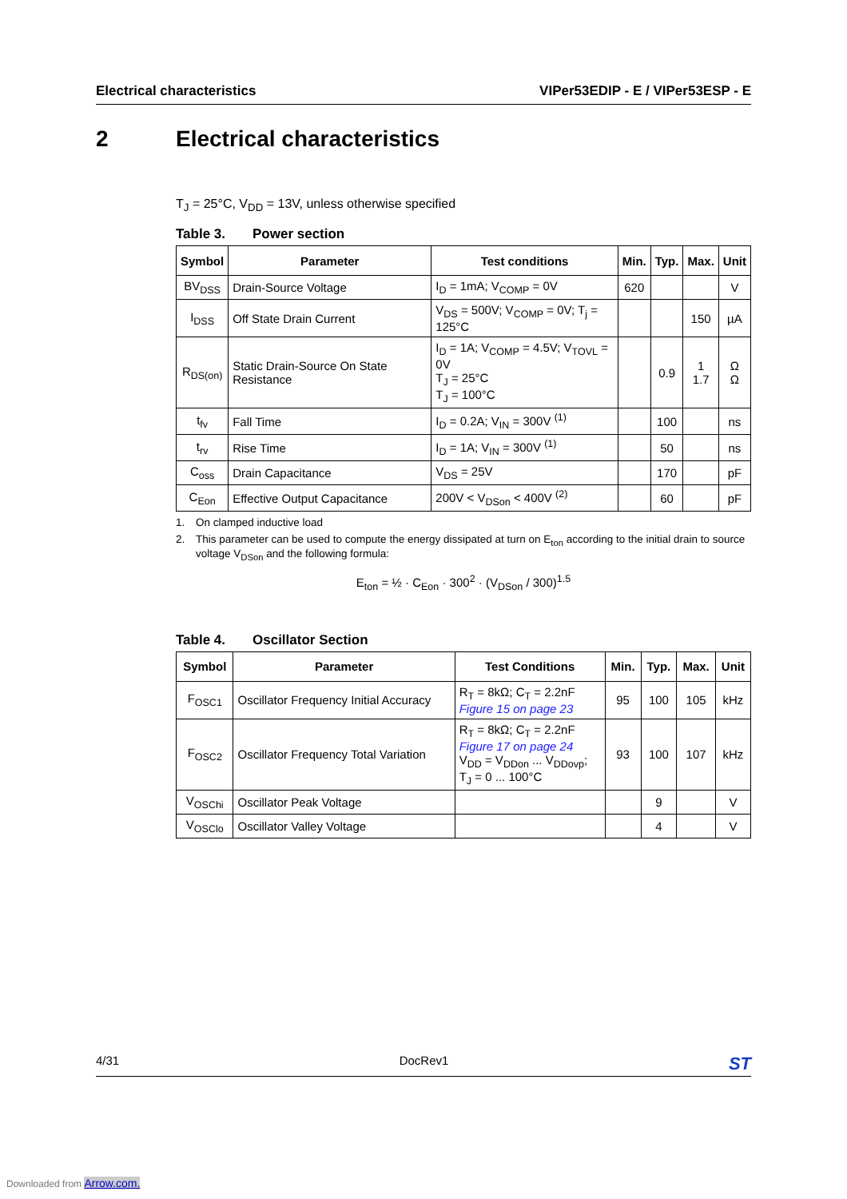Electrical characteristics VIPer53EDIP - E / VIPer53ESP - E
2 Electrical characteristics
T<sub>J</sub> = 25°C, V<sub>DD</sub> = 13V, unless otherwise specified
Table 3. Power section
| Symbol | Parameter | Test conditions | Min. | Typ. | Max. | Unit |
| --- | --- | --- | --- | --- | --- | --- |
| BV<sub>DSS</sub> | Drain-Source Voltage | I<sub>D</sub> = 1mA; V<sub>COMP</sub> = 0V | 620 | | | V |
| I<sub>DSS</sub> | Off State Drain Current | V<sub>DS</sub> = 500V; V<sub>COMP</sub> = 0V; T<sub>j</sub> = 125°C | | | 150 | µA |
| R<sub>DS(on)</sub> | Static Drain-Source On State Resistance | I<sub>D</sub> = 1A; V<sub>COMP</sub> = 4.5V; V<sub>TOVL</sub> = 0V T<sub>J</sub> = 25°C T<sub>J</sub> = 100°C | | 0.9 | 1 1.7 | Ω Ω |
| t<sub>fv</sub> | Fall Time | I<sub>D</sub> = 0.2A; V<sub>IN</sub> = 300V <sup>(1)</sup> | | 100 | | ns |
| t<sub>rv</sub> | Rise Time | I<sub>D</sub> = 1A; V<sub>IN</sub> = 300V <sup>(1)</sup> | | 50 | | ns |
| C<sub>oss</sub> | Drain Capacitance | V<sub>DS</sub> = 25V | | 170 | | pF |
| C<sub>Eon</sub> | Effective Output Capacitance | 200V < V<sub>DSon</sub> < 400V <sup>(2)</sup> | | 60 | | pF |
1. On clamped inductive load
2. This parameter can be used to compute the energy dissipated at turn on E<sub>ton</sub> according to the initial drain to source voltage V<sub>DSon</sub> and the following formula:
E<sub>ton</sub> = ½ · C<sub>Eon</sub> · 300<sup>2</sup> · (V<sub>DSon</sub> / 300)<sup>1.5</sup>
Table 4. Oscillator Section
| Symbol | Parameter | Test Conditions | Min. | Typ. | Max. | Unit |
| --- | --- | --- | --- | --- | --- | --- |
| F<sub>OSC1</sub> | Oscillator Frequency Initial Accuracy | R<sub>T</sub> = 8kΩ; C<sub>T</sub> = 2.2nF Figure 15 on page 23 | 95 | 100 | 105 | kHz |
| F<sub>OSC2</sub> | Oscillator Frequency Total Variation | R<sub>T</sub> = 8kΩ; C<sub>T</sub> = 2.2nF Figure 17 on page 24 V<sub>DD</sub> = V<sub>DDon</sub> ... V<sub>DDovp</sub>; T<sub>J</sub> = 0 ... 100°C | 93 | 100 | 107 | kHz |
| V<sub>OSChi</sub> | Oscillator Peak Voltage | | | 9 | | V |
| V<sub>OSClo</sub> | Oscillator Valley Voltage | | | 4 | | V |
4/31 DocRev1 ST
Downloaded from Arrow.com.